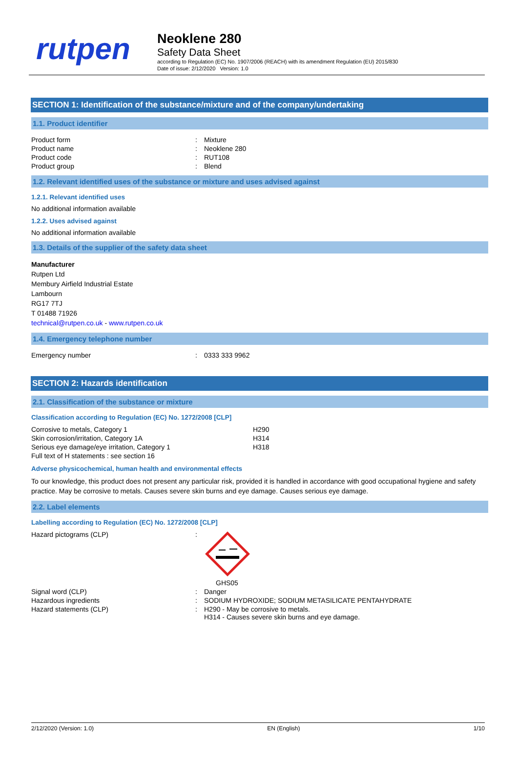rutpen
Neoklene 280
Safety Data Sheet
according to Regulation (EC) No. 1907/2006 (REACH) with its amendment Regulation (EU) 2015/830
Date of issue: 2/12/2020 Version: 1.0
SECTION 1: Identification of the substance/mixture and of the company/undertaking
1.1. Product identifier
| Product form | : | Mixture |
| Product name | : | Neoklene 280 |
| Product code | : | RUT108 |
| Product group | : | Blend |
1.2. Relevant identified uses of the substance or mixture and uses advised against
1.2.1. Relevant identified uses
No additional information available
1.2.2. Uses advised against
No additional information available
1.3. Details of the supplier of the safety data sheet
Manufacturer
Rutpen Ltd
Membury Airfield Industrial Estate
Lambourn
RG17 7TJ
T 01488 71926
technical@rutpen.co.uk - www.rutpen.co.uk
1.4. Emergency telephone number
| Emergency number | : | 0333 333 9962 |
SECTION 2: Hazards identification
2.1. Classification of the substance or mixture
Classification according to Regulation (EC) No. 1272/2008 [CLP]
| Corrosive to metals, Category 1 | H290 |
| Skin corrosion/irritation, Category 1A | H314 |
| Serious eye damage/eye irritation, Category 1 | H318 |
| Full text of H statements : see section 16 | |
Adverse physicochemical, human health and environmental effects
To our knowledge, this product does not present any particular risk, provided it is handled in accordance with good occupational hygiene and safety practice. May be corrosive to metals. Causes severe skin burns and eye damage. Causes serious eye damage.
2.2. Label elements
Labelling according to Regulation (EC) No. 1272/2008 [CLP]
| Hazard pictograms (CLP) | : | GHS05 |
| Signal word (CLP) | : | Danger |
| Hazardous ingredients | : | SODIUM HYDROXIDE; SODIUM METASILICATE PENTAHYDRATE |
| Hazard statements (CLP) | : | H290 - May be corrosive to metals. H314 - Causes severe skin burns and eye damage. |
2/12/2020 (Version: 1.0) EN (English) 1/10